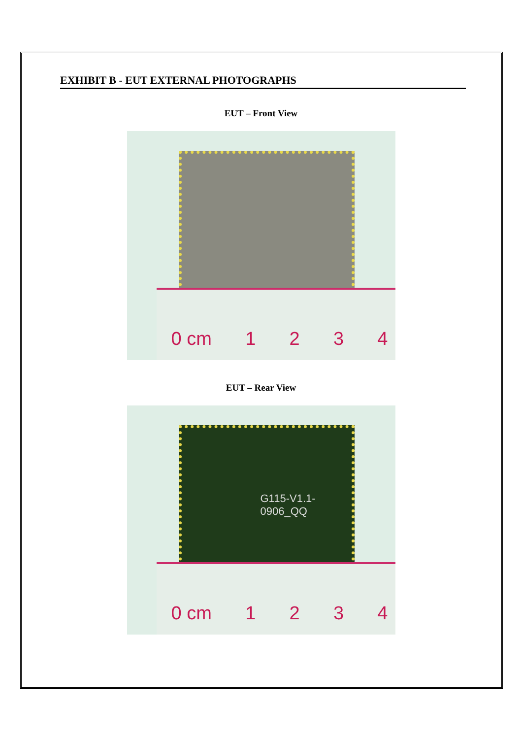EXHIBIT B - EUT EXTERNAL PHOTOGRAPHS
EUT – Front View
0 cm 1234
EUT – Rear View
G115-V1.1-0906_QQ
0 cm 1234